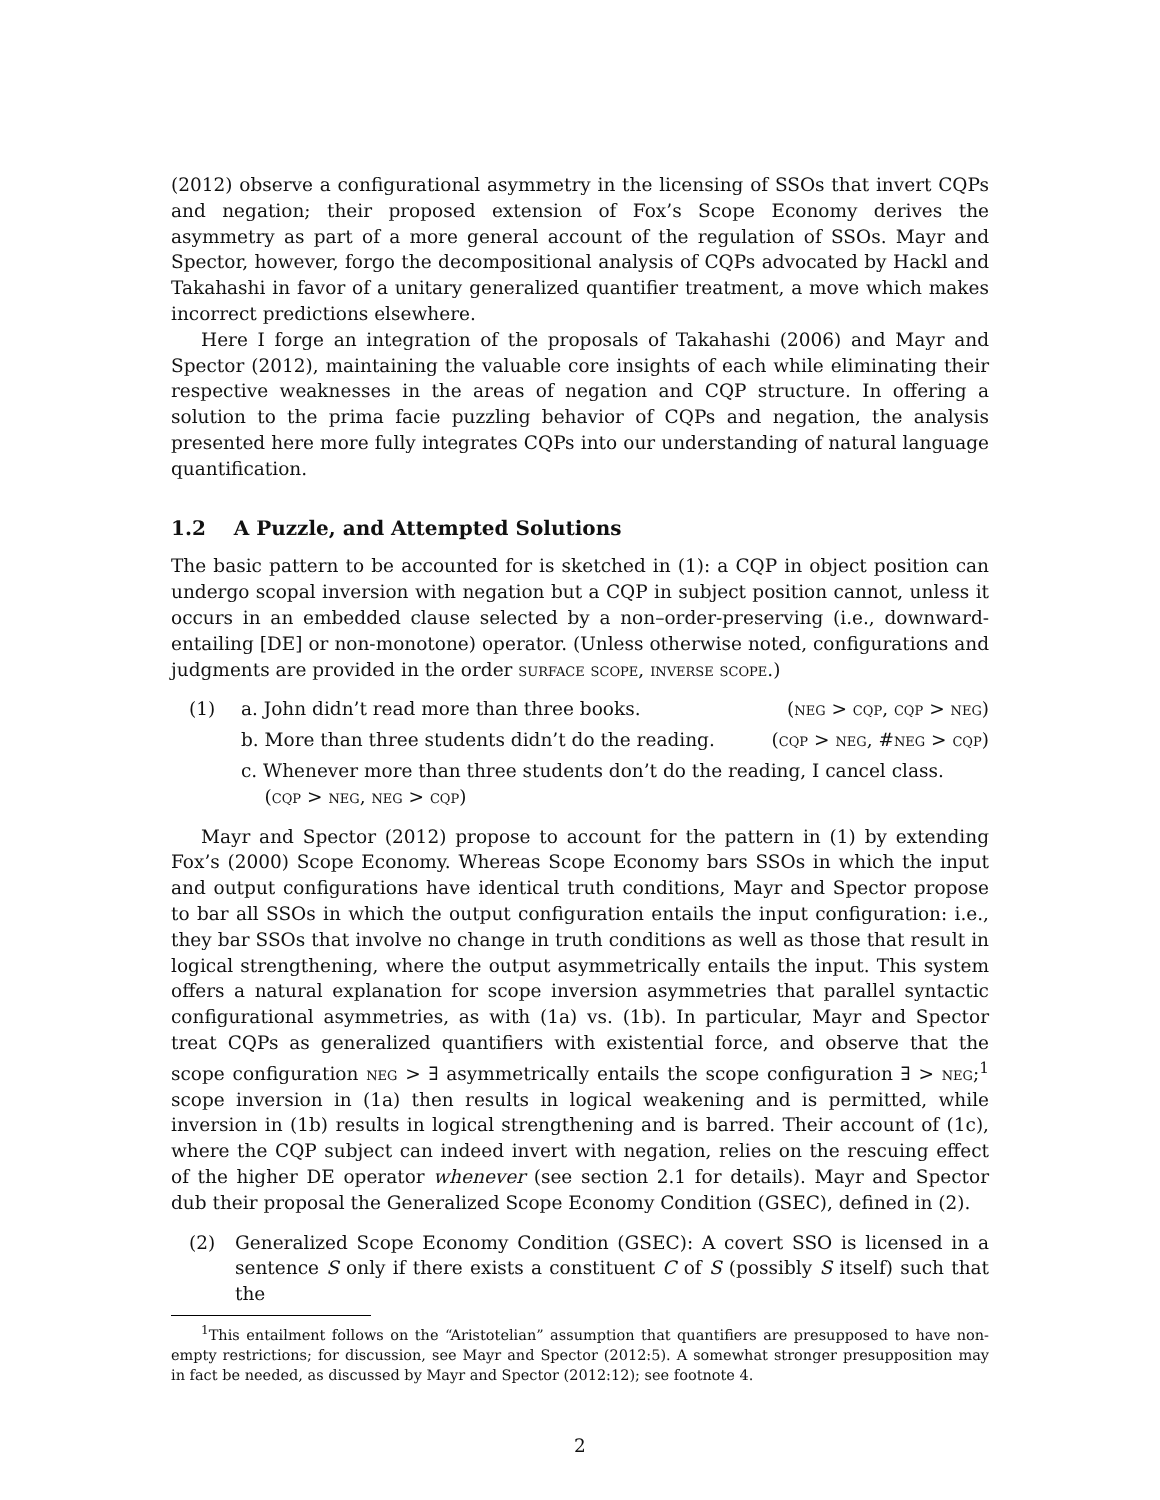(2012) observe a configurational asymmetry in the licensing of SSOs that invert CQPs and negation; their proposed extension of Fox’s Scope Economy derives the asymmetry as part of a more general account of the regulation of SSOs. Mayr and Spector, however, forgo the decompositional analysis of CQPs advocated by Hackl and Takahashi in favor of a unitary generalized quantifier treatment, a move which makes incorrect predictions elsewhere.
Here I forge an integration of the proposals of Takahashi (2006) and Mayr and Spector (2012), maintaining the valuable core insights of each while eliminating their respective weaknesses in the areas of negation and CQP structure. In offering a solution to the prima facie puzzling behavior of CQPs and negation, the analysis presented here more fully integrates CQPs into our understanding of natural language quantification.
1.2 A Puzzle, and Attempted Solutions
The basic pattern to be accounted for is sketched in (1): a CQP in object position can undergo scopal inversion with negation but a CQP in subject position cannot, unless it occurs in an embedded clause selected by a non–order-preserving (i.e., downward-entailing [DE] or non-monotone) operator. (Unless otherwise noted, configurations and judgments are provided in the order surface scope, inverse scope.)
(1) a. John didn’t read more than three books. (neg > cqp, cqp > neg)
b. More than three students didn’t do the reading. (cqp > neg, #neg > cqp)
c. Whenever more than three students don’t do the reading, I cancel class.
(cqp > neg, neg > cqp)
Mayr and Spector (2012) propose to account for the pattern in (1) by extending Fox’s (2000) Scope Economy. Whereas Scope Economy bars SSOs in which the input and output configurations have identical truth conditions, Mayr and Spector propose to bar all SSOs in which the output configuration entails the input configuration: i.e., they bar SSOs that involve no change in truth conditions as well as those that result in logical strengthening, where the output asymmetrically entails the input. This system offers a natural explanation for scope inversion asymmetries that parallel syntactic configurational asymmetries, as with (1a) vs. (1b). In particular, Mayr and Spector treat CQPs as generalized quantifiers with existential force, and observe that the scope configuration neg > ∃ asymmetrically entails the scope configuration ∃ > neg;<sup>1</sup> scope inversion in (1a) then results in logical weakening and is permitted, while inversion in (1b) results in logical strengthening and is barred. Their account of (1c), where the CQP subject can indeed invert with negation, relies on the rescuing effect of the higher DE operator whenever (see section 2.1 for details). Mayr and Spector dub their proposal the Generalized Scope Economy Condition (GSEC), defined in (2).
(2) Generalized Scope Economy Condition (GSEC): A covert SSO is licensed in a sentence S only if there exists a constituent C of S (possibly S itself) such that the
<sup>1</sup> This entailment follows on the “Aristotelian” assumption that quantifiers are presupposed to have non-empty restrictions; for discussion, see Mayr and Spector (2012:5). A somewhat stronger presupposition may in fact be needed, as discussed by Mayr and Spector (2012:12); see footnote 4.
2